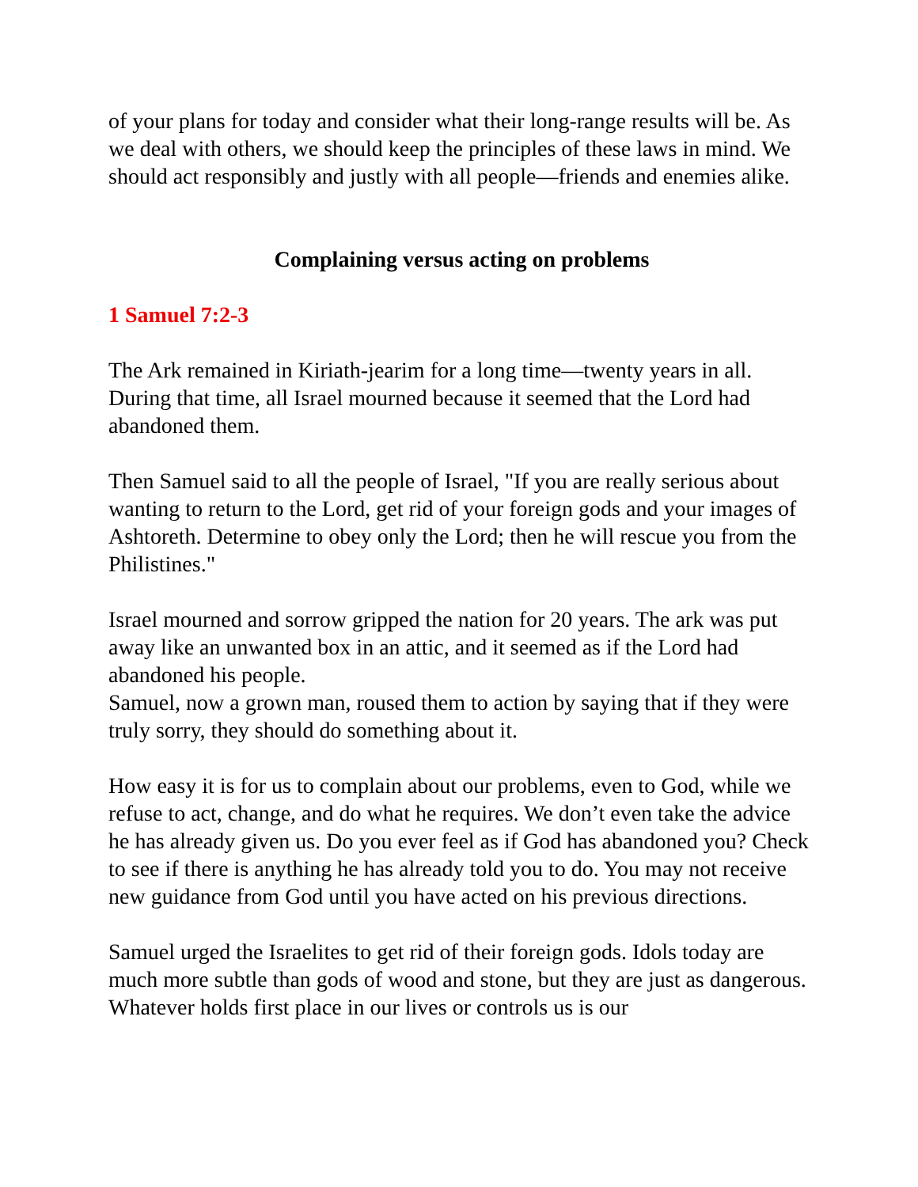of your plans for today and consider what their long-range results will be. As we deal with others, we should keep the principles of these laws in mind. We should act responsibly and justly with all people—friends and enemies alike.
Complaining versus acting on problems
1 Samuel 7:2-3
The Ark remained in Kiriath-jearim for a long time—twenty years in all. During that time, all Israel mourned because it seemed that the Lord had abandoned them.
Then Samuel said to all the people of Israel, "If you are really serious about wanting to return to the Lord, get rid of your foreign gods and your images of Ashtoreth. Determine to obey only the Lord; then he will rescue you from the Philistines."
Israel mourned and sorrow gripped the nation for 20 years. The ark was put away like an unwanted box in an attic, and it seemed as if the Lord had abandoned his people.
Samuel, now a grown man, roused them to action by saying that if they were truly sorry, they should do something about it.
How easy it is for us to complain about our problems, even to God, while we refuse to act, change, and do what he requires. We don’t even take the advice he has already given us. Do you ever feel as if God has abandoned you? Check to see if there is anything he has already told you to do. You may not receive new guidance from God until you have acted on his previous directions.
Samuel urged the Israelites to get rid of their foreign gods. Idols today are much more subtle than gods of wood and stone, but they are just as dangerous. Whatever holds first place in our lives or controls us is our